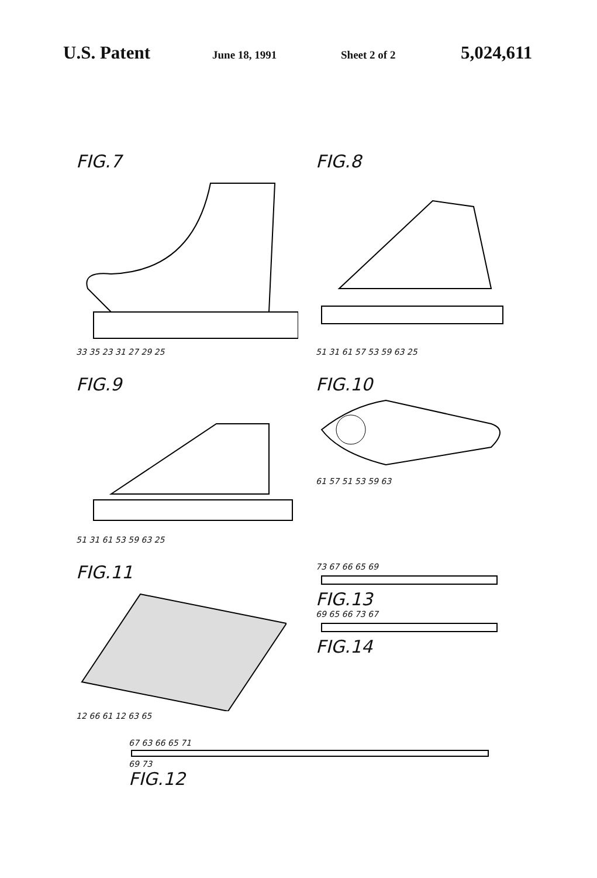U.S. Patent June 18, 1991 Sheet 2 of 2 5,024,611
FIG.7
33 35 23 31 27 29 25
FIG.8
51 31 61 57 53 59 63 25
FIG.9
51 31 61 53 59 63 25
FIG.10
61 57 51 53 59 63
FIG.11
12 66 61 12 63 65
73 67 66 65 69
FIG.13
69 65 66 73 67
FIG.14
67 63 66 65 71
69 73
FIG.12